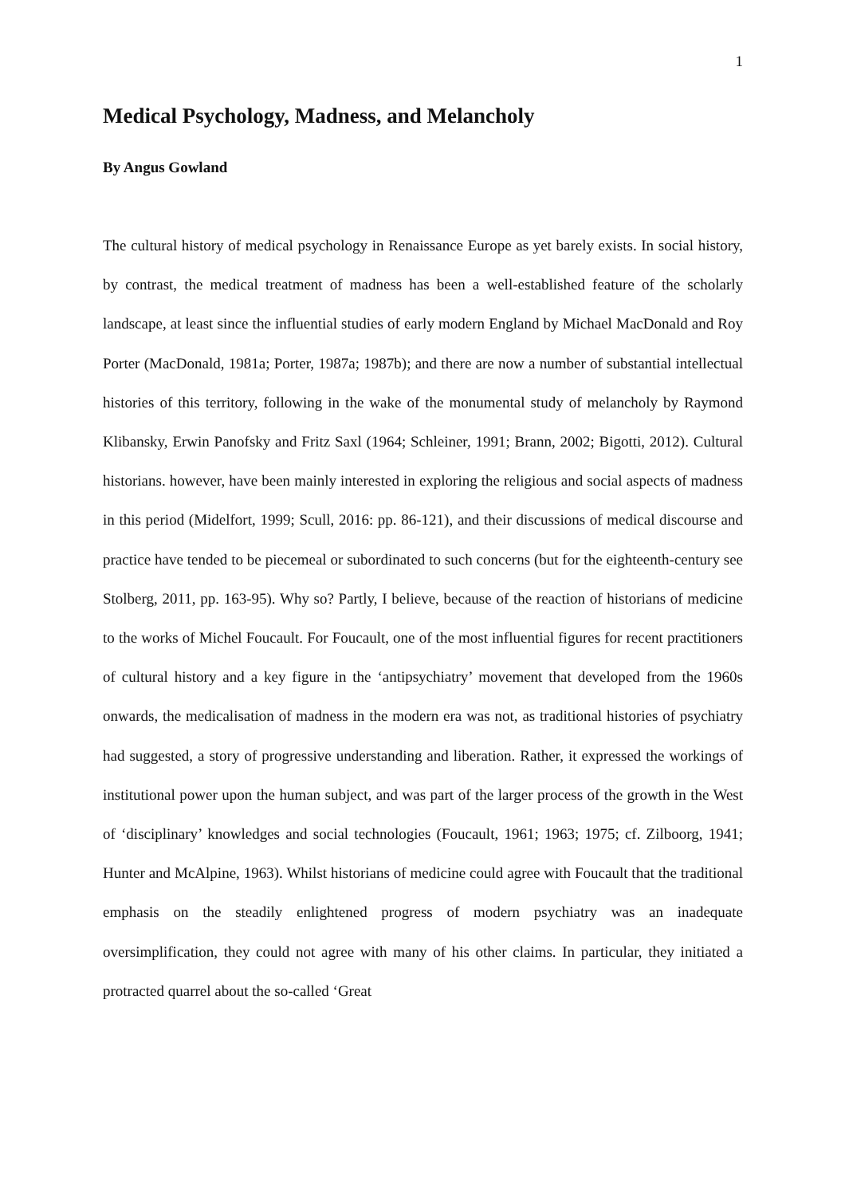1
Medical Psychology, Madness, and Melancholy
By Angus Gowland
The cultural history of medical psychology in Renaissance Europe as yet barely exists. In social history, by contrast, the medical treatment of madness has been a well-established feature of the scholarly landscape, at least since the influential studies of early modern England by Michael MacDonald and Roy Porter (MacDonald, 1981a; Porter, 1987a; 1987b); and there are now a number of substantial intellectual histories of this territory, following in the wake of the monumental study of melancholy by Raymond Klibansky, Erwin Panofsky and Fritz Saxl (1964; Schleiner, 1991; Brann, 2002; Bigotti, 2012). Cultural historians. however, have been mainly interested in exploring the religious and social aspects of madness in this period (Midelfort, 1999; Scull, 2016: pp. 86-121), and their discussions of medical discourse and practice have tended to be piecemeal or subordinated to such concerns (but for the eighteenth-century see Stolberg, 2011, pp. 163-95). Why so? Partly, I believe, because of the reaction of historians of medicine to the works of Michel Foucault. For Foucault, one of the most influential figures for recent practitioners of cultural history and a key figure in the ‘antipsychiatry’ movement that developed from the 1960s onwards, the medicalisation of madness in the modern era was not, as traditional histories of psychiatry had suggested, a story of progressive understanding and liberation. Rather, it expressed the workings of institutional power upon the human subject, and was part of the larger process of the growth in the West of ‘disciplinary’ knowledges and social technologies (Foucault, 1961; 1963; 1975; cf. Zilboorg, 1941; Hunter and McAlpine, 1963). Whilst historians of medicine could agree with Foucault that the traditional emphasis on the steadily enlightened progress of modern psychiatry was an inadequate oversimplification, they could not agree with many of his other claims. In particular, they initiated a protracted quarrel about the so-called ‘Great